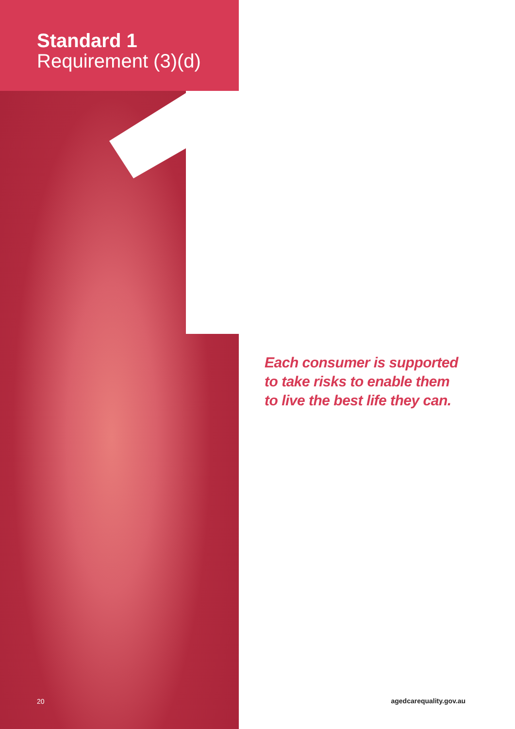Standard 1
Requirement (3)(d)
Each consumer is supported
to take risks to enable them
to live the best life they can.
20 agedcarequality.gov.au